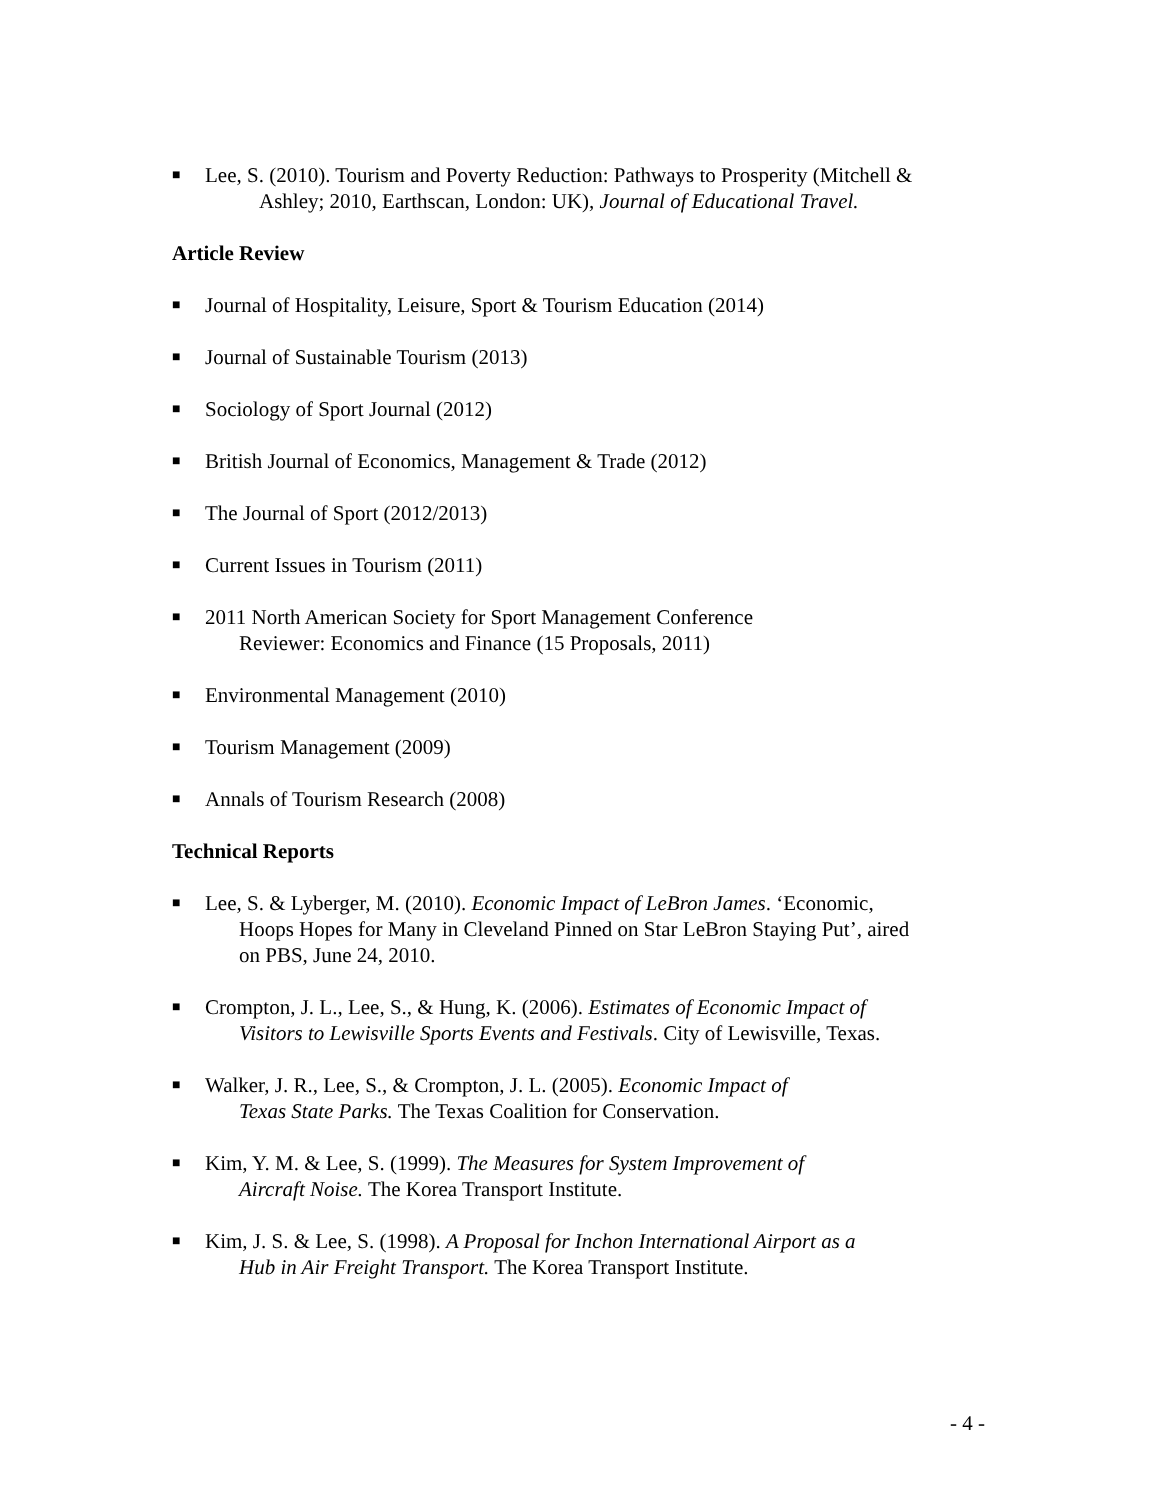■ Lee, S. (2010). Tourism and Poverty Reduction: Pathways to Prosperity (Mitchell &
Ashley; 2010, Earthscan, London: UK), Journal of Educational Travel.
Article Review
■ Journal of Hospitality, Leisure, Sport & Tourism Education (2014)
■ Journal of Sustainable Tourism (2013)
■ Sociology of Sport Journal (2012)
■ British Journal of Economics, Management & Trade (2012)
■ The Journal of Sport (2012/2013)
■ Current Issues in Tourism (2011)
■ 2011 North American Society for Sport Management Conference
Reviewer: Economics and Finance (15 Proposals, 2011)
■ Environmental Management (2010)
■ Tourism Management (2009)
■ Annals of Tourism Research (2008)
Technical Reports
■ Lee, S. & Lyberger, M. (2010). Economic Impact of LeBron James. ‘Economic,
Hoops Hopes for Many in Cleveland Pinned on Star LeBron Staying Put’, aired
on PBS, June 24, 2010.
■ Crompton, J. L., Lee, S., & Hung, K. (2006). Estimates of Economic Impact of
Visitors to Lewisville Sports Events and Festivals. City of Lewisville, Texas.
■ Walker, J. R., Lee, S., & Crompton, J. L. (2005). Economic Impact of
Texas State Parks. The Texas Coalition for Conservation.
■ Kim, Y. M. & Lee, S. (1999). The Measures for System Improvement of
Aircraft Noise. The Korea Transport Institute.
■ Kim, J. S. & Lee, S. (1998). A Proposal for Inchon International Airport as a
Hub in Air Freight Transport. The Korea Transport Institute.
- 4 -